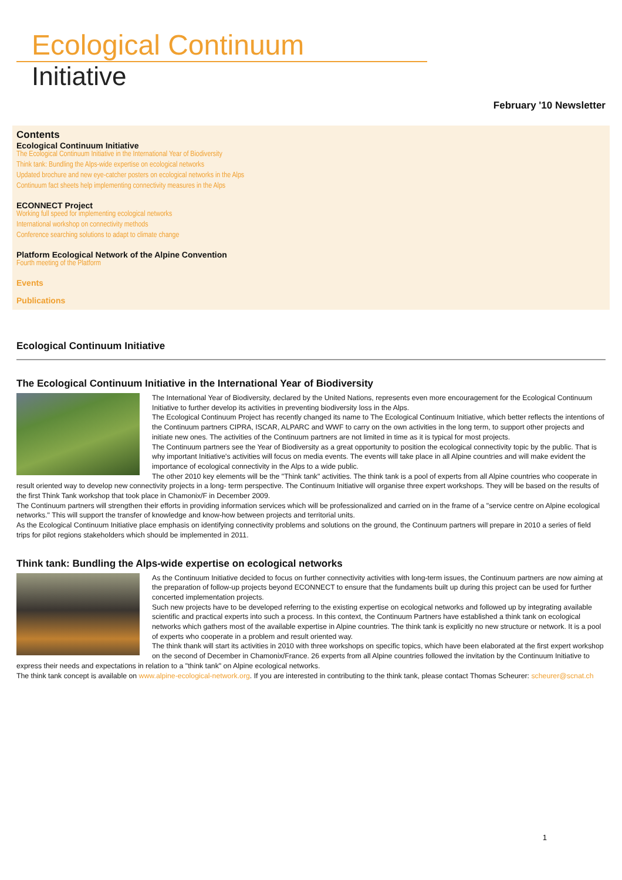Ecological Continuum
Initiative
February '10 Newsletter
Contents
Ecological Continuum Initiative
The Ecological Continuum Initiative in the International Year of Biodiversity
Think tank: Bundling the Alps-wide expertise on ecological networks
Updated brochure and new eye-catcher posters on ecological networks in the Alps
Continuum fact sheets help implementing connectivity measures in the Alps
ECONNECT Project
Working full speed for implementing ecological networks
International workshop on connectivity methods
Conference searching solutions to adapt to climate change
Platform Ecological Network of the Alpine Convention
Fourth meeting of the Platform
Events
Publications
Ecological Continuum Initiative
The Ecological Continuum Initiative in the International Year of Biodiversity
The International Year of Biodiversity, declared by the United Nations, represents even more encouragement for the Ecological Continuum Initiative to further develop its activities in preventing biodiversity loss in the Alps.
The Ecological Continuum Project has recently changed its name to The Ecological Continuum Initiative, which better reflects the intentions of the Continuum partners CIPRA, ISCAR, ALPARC and WWF to carry on the own activities in the long term, to support other projects and initiate new ones. The activities of the Continuum partners are not limited in time as it is typical for most projects.
The Continuum partners see the Year of Biodiversity as a great opportunity to position the ecological connectivity topic by the public. That is why important Initiative's activities will focus on media events. The events will take place in all Alpine countries and will make evident the importance of ecological connectivity in the Alps to a wide public.
The other 2010 key elements will be the "Think tank" activities. The think tank is a pool of experts from all Alpine countries who cooperate in result oriented way to develop new connectivity projects in a long- term perspective. The Continuum Initiative will organise three expert workshops. They will be based on the results of the first Think Tank workshop that took place in Chamonix/F in December 2009.
The Continuum partners will strengthen their efforts in providing information services which will be professionalized and carried on in the frame of a "service centre on Alpine ecological networks." This will support the transfer of knowledge and know-how between projects and territorial units.
As the Ecological Continuum Initiative place emphasis on identifying connectivity problems and solutions on the ground, the Continuum partners will prepare in 2010 a series of field trips for pilot regions stakeholders which should be implemented in 2011.
Think tank: Bundling the Alps-wide expertise on ecological networks
As the Continuum Initiative decided to focus on further connectivity activities with long-term issues, the Continuum partners are now aiming at the preparation of follow-up projects beyond ECONNECT to ensure that the fundaments built up during this project can be used for further concerted implementation projects.
Such new projects have to be developed referring to the existing expertise on ecological networks and followed up by integrating available scientific and practical experts into such a process. In this context, the Continuum Partners have established a think tank on ecological networks which gathers most of the available expertise in Alpine countries. The think tank is explicitly no new structure or network. It is a pool of experts who cooperate in a problem and result oriented way.
The think thank will start its activities in 2010 with three workshops on specific topics, which have been elaborated at the first expert workshop on the second of December in Chamonix/France. 26 experts from all Alpine countries followed the invitation by the Continuum Initiative to express their needs and expectations in relation to a "think tank" on Alpine ecological networks.
The think tank concept is available on www.alpine-ecological-network.org. If you are interested in contributing to the think tank, please contact Thomas Scheurer: scheurer@scnat.ch
1